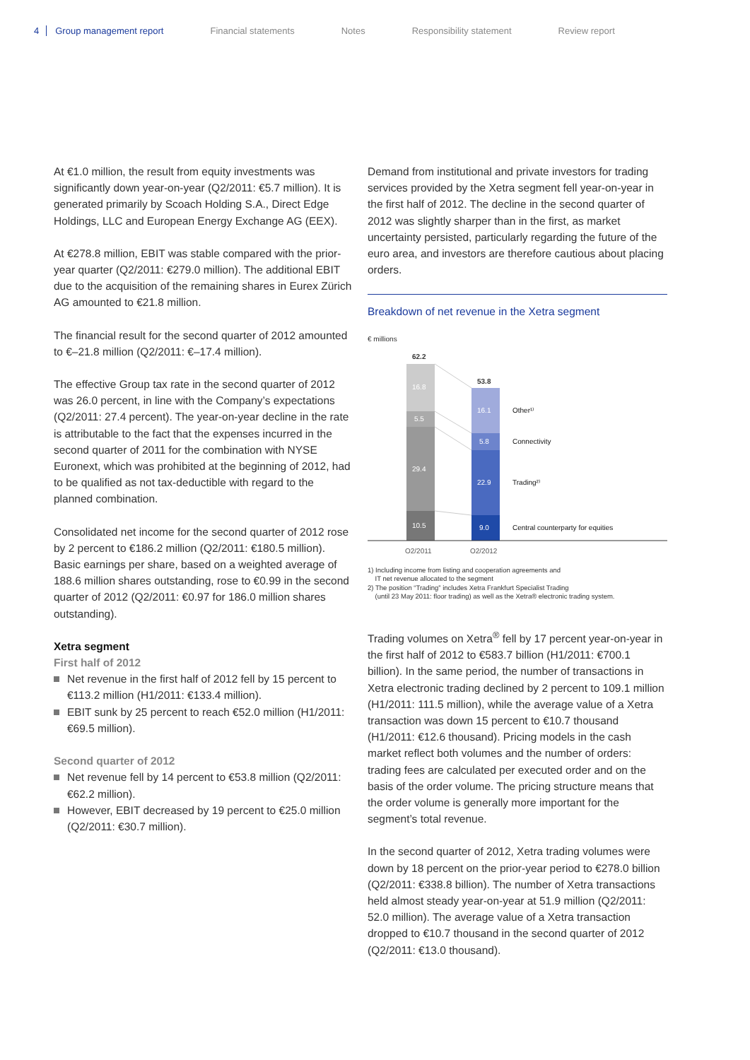4 Group management report Financial statements Notes Responsibility statement Review report
At €1.0 million, the result from equity investments was significantly down year-on-year (Q2/2011: €5.7 million). It is generated primarily by Scoach Holding S.A., Direct Edge Holdings, LLC and European Energy Exchange AG (EEX).
At €278.8 million, EBIT was stable compared with the prior-year quarter (Q2/2011: €279.0 million). The additional EBIT due to the acquisition of the remaining shares in Eurex Zürich AG amounted to €21.8 million.
The financial result for the second quarter of 2012 amounted to €–21.8 million (Q2/2011: €–17.4 million).
The effective Group tax rate in the second quarter of 2012 was 26.0 percent, in line with the Company’s expectations (Q2/2011: 27.4 percent). The year-on-year decline in the rate is attributable to the fact that the expenses incurred in the second quarter of 2011 for the combination with NYSE Euronext, which was prohibited at the beginning of 2012, had to be qualified as not tax-deductible with regard to the planned combination.
Consolidated net income for the second quarter of 2012 rose by 2 percent to €186.2 million (Q2/2011: €180.5 million). Basic earnings per share, based on a weighted average of 188.6 million shares outstanding, rose to €0.99 in the second quarter of 2012 (Q2/2011: €0.97 for 186.0 million shares outstanding).
Xetra segment
First half of 2012
Net revenue in the first half of 2012 fell by 15 percent to €113.2 million (H1/2011: €133.4 million).
EBIT sunk by 25 percent to reach €52.0 million (H1/2011: €69.5 million).
Second quarter of 2012
Net revenue fell by 14 percent to €53.8 million (Q2/2011: €62.2 million).
However, EBIT decreased by 19 percent to €25.0 million (Q2/2011: €30.7 million).
Demand from institutional and private investors for trading services provided by the Xetra segment fell year-on-year in the first half of 2012. The decline in the second quarter of 2012 was slightly sharper than in the first, as market uncertainty persisted, particularly regarding the future of the euro area, and investors are therefore cautious about placing orders.
Breakdown of net revenue in the Xetra segment
€ millions
62.2
16.8
5.5
29.4
10.5
53.8
16.1
5.8
22.9
9.0
Other¹⁾
Connectivity
Trading²⁾
Central counterparty for equities
Q2/2011
Q2/2012
1) Including income from listing and cooperation agreements and
IT net revenue allocated to the segment
2) The position “Trading” includes Xetra Frankfurt Specialist Trading
(until 23 May 2011: floor trading) as well as the Xetra® electronic trading system.
Trading volumes on Xetra<sup>®</sup> fell by 17 percent year-on-year in the first half of 2012 to €583.7 billion (H1/2011: €700.1 billion). In the same period, the number of transactions in Xetra electronic trading declined by 2 percent to 109.1 million (H1/2011: 111.5 million), while the average value of a Xetra transaction was down 15 percent to €10.7 thousand (H1/2011: €12.6 thousand). Pricing models in the cash market reflect both volumes and the number of orders: trading fees are calculated per executed order and on the basis of the order volume. The pricing structure means that the order volume is generally more important for the segment’s total revenue.
In the second quarter of 2012, Xetra trading volumes were down by 18 percent on the prior-year period to €278.0 billion (Q2/2011: €338.8 billion). The number of Xetra transactions held almost steady year-on-year at 51.9 million (Q2/2011: 52.0 million). The average value of a Xetra transaction dropped to €10.7 thousand in the second quarter of 2012 (Q2/2011: €13.0 thousand).